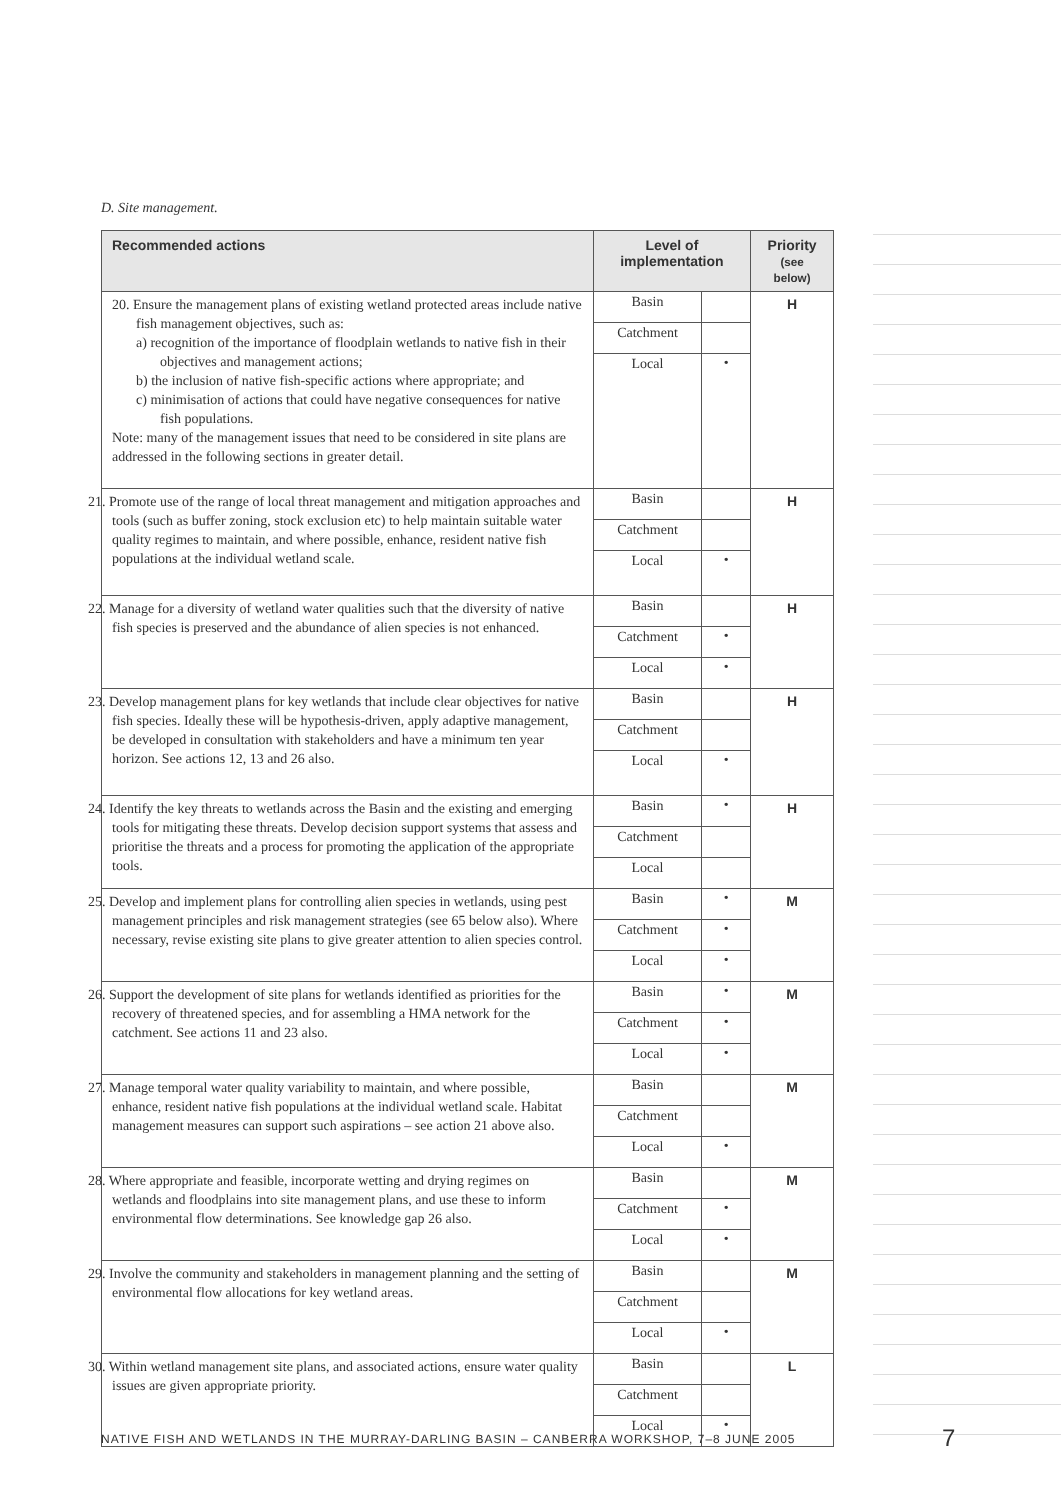D. Site management.
| Recommended actions | Level of implementation | | Priority (see below) |
| --- | --- | --- | --- |
| 20. Ensure the management plans of existing wetland protected areas include native fish management objectives, such as: a) recognition of the importance of floodplain wetlands to native fish in their objectives and management actions; b) the inclusion of native fish-specific actions where appropriate; and c) minimisation of actions that could have negative consequences for native fish populations. Note: many of the management issues that need to be considered in site plans are addressed in the following sections in greater detail. | Basin | | H |
| | Catchment | | |
| | Local | • | |
| 21. Promote use of the range of local threat management and mitigation approaches and tools (such as buffer zoning, stock exclusion etc) to help maintain suitable water quality regimes to maintain, and where possible, enhance, resident native fish populations at the individual wetland scale. | Basin | | H |
| | Catchment | | |
| | Local | • | |
| 22. Manage for a diversity of wetland water qualities such that the diversity of native fish species is preserved and the abundance of alien species is not enhanced. | Basin | | H |
| | Catchment | • | |
| | Local | • | |
| 23. Develop management plans for key wetlands that include clear objectives for native fish species. Ideally these will be hypothesis-driven, apply adaptive management, be developed in consultation with stakeholders and have a minimum ten year horizon. See actions 12, 13 and 26 also. | Basin | | H |
| | Catchment | | |
| | Local | • | |
| 24. Identify the key threats to wetlands across the Basin and the existing and emerging tools for mitigating these threats. Develop decision support systems that assess and prioritise the threats and a process for promoting the application of the appropriate tools. | Basin | • | H |
| | Catchment | | |
| | Local | | |
| 25. Develop and implement plans for controlling alien species in wetlands, using pest management principles and risk management strategies (see 65 below also). Where necessary, revise existing site plans to give greater attention to alien species control. | Basin | • | M |
| | Catchment | • | |
| | Local | • | |
| 26. Support the development of site plans for wetlands identified as priorities for the recovery of threatened species, and for assembling a HMA network for the catchment. See actions 11 and 23 also. | Basin | • | M |
| | Catchment | • | |
| | Local | • | |
| 27. Manage temporal water quality variability to maintain, and where possible, enhance, resident native fish populations at the individual wetland scale. Habitat management measures can support such aspirations – see action 21 above also. | Basin | | M |
| | Catchment | | |
| | Local | • | |
| 28. Where appropriate and feasible, incorporate wetting and drying regimes on wetlands and floodplains into site management plans, and use these to inform environmental flow determinations. See knowledge gap 26 also. | Basin | | M |
| | Catchment | • | |
| | Local | • | |
| 29. Involve the community and stakeholders in management planning and the setting of environmental flow allocations for key wetland areas. | Basin | | M |
| | Catchment | | |
| | Local | • | |
| 30. Within wetland management site plans, and associated actions, ensure water quality issues are given appropriate priority. | Basin | | L |
| | Catchment | | |
| | Local | • | |
NATIVE FISH AND WETLANDS IN THE MURRAY-DARLING BASIN – CANBERRA WORKSHOP, 7–8 JUNE 2005
7